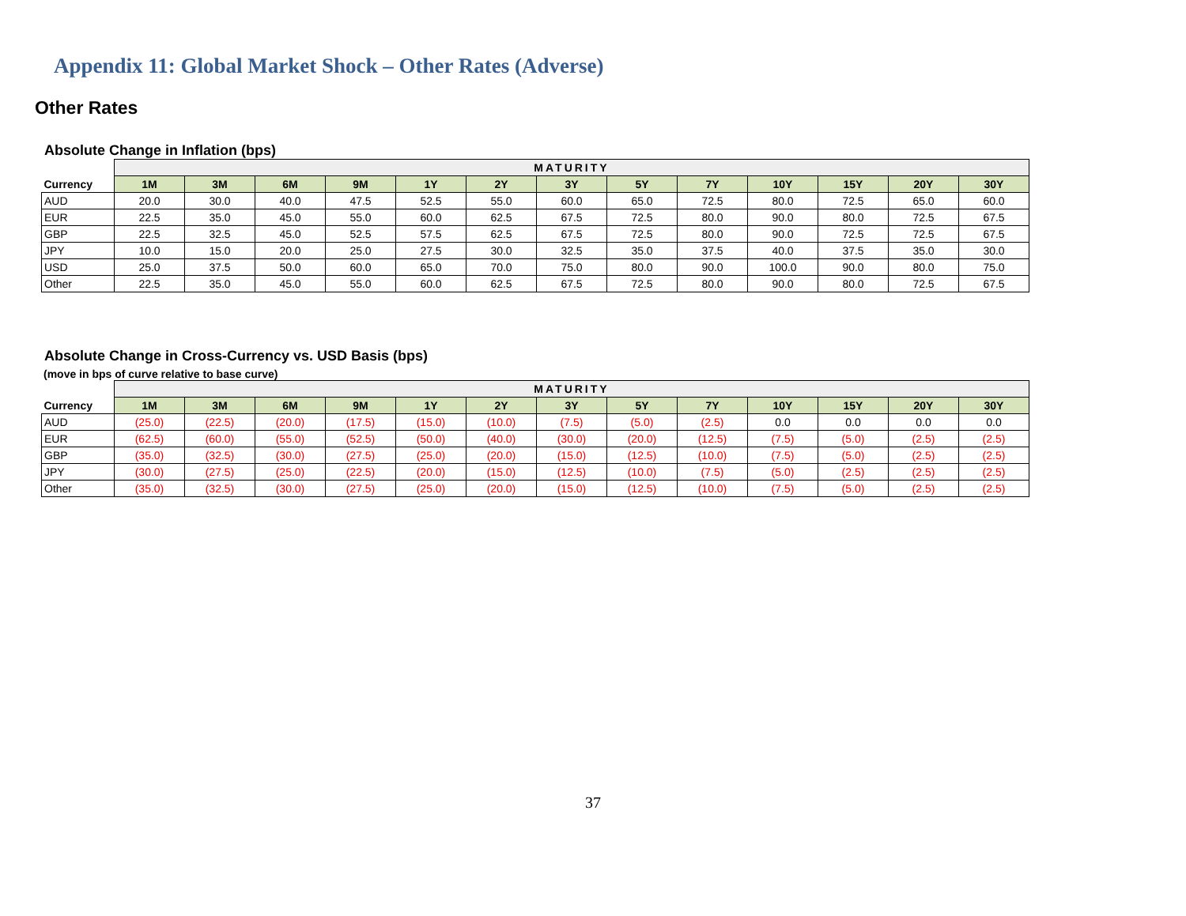Appendix 11: Global Market Shock – Other Rates (Adverse)
Other Rates
Absolute Change in Inflation (bps)
| | MATURITY | | | | | | | | | | | | |
| --- | --- | --- | --- | --- | --- | --- | --- | --- | --- | --- | --- | --- | --- |
| Currency | 1M | 3M | 6M | 9M | 1Y | 2Y | 3Y | 5Y | 7Y | 10Y | 15Y | 20Y | 30Y |
| AUD | 20.0 | 30.0 | 40.0 | 47.5 | 52.5 | 55.0 | 60.0 | 65.0 | 72.5 | 80.0 | 72.5 | 65.0 | 60.0 |
| EUR | 22.5 | 35.0 | 45.0 | 55.0 | 60.0 | 62.5 | 67.5 | 72.5 | 80.0 | 90.0 | 80.0 | 72.5 | 67.5 |
| GBP | 22.5 | 32.5 | 45.0 | 52.5 | 57.5 | 62.5 | 67.5 | 72.5 | 80.0 | 90.0 | 72.5 | 72.5 | 67.5 |
| JPY | 10.0 | 15.0 | 20.0 | 25.0 | 27.5 | 30.0 | 32.5 | 35.0 | 37.5 | 40.0 | 37.5 | 35.0 | 30.0 |
| USD | 25.0 | 37.5 | 50.0 | 60.0 | 65.0 | 70.0 | 75.0 | 80.0 | 90.0 | 100.0 | 90.0 | 80.0 | 75.0 |
| Other | 22.5 | 35.0 | 45.0 | 55.0 | 60.0 | 62.5 | 67.5 | 72.5 | 80.0 | 90.0 | 80.0 | 72.5 | 67.5 |
Absolute Change in Cross-Currency vs. USD Basis (bps)
(move in bps of curve relative to base curve)
| | MATURITY | | | | | | | | | | | | |
| --- | --- | --- | --- | --- | --- | --- | --- | --- | --- | --- | --- | --- | --- |
| Currency | 1M | 3M | 6M | 9M | 1Y | 2Y | 3Y | 5Y | 7Y | 10Y | 15Y | 20Y | 30Y |
| AUD | (25.0) | (22.5) | (20.0) | (17.5) | (15.0) | (10.0) | (7.5) | (5.0) | (2.5) | 0.0 | 0.0 | 0.0 | 0.0 |
| EUR | (62.5) | (60.0) | (55.0) | (52.5) | (50.0) | (40.0) | (30.0) | (20.0) | (12.5) | (7.5) | (5.0) | (2.5) | (2.5) |
| GBP | (35.0) | (32.5) | (30.0) | (27.5) | (25.0) | (20.0) | (15.0) | (12.5) | (10.0) | (7.5) | (5.0) | (2.5) | (2.5) |
| JPY | (30.0) | (27.5) | (25.0) | (22.5) | (20.0) | (15.0) | (12.5) | (10.0) | (7.5) | (5.0) | (2.5) | (2.5) | (2.5) |
| Other | (35.0) | (32.5) | (30.0) | (27.5) | (25.0) | (20.0) | (15.0) | (12.5) | (10.0) | (7.5) | (5.0) | (2.5) | (2.5) |
37